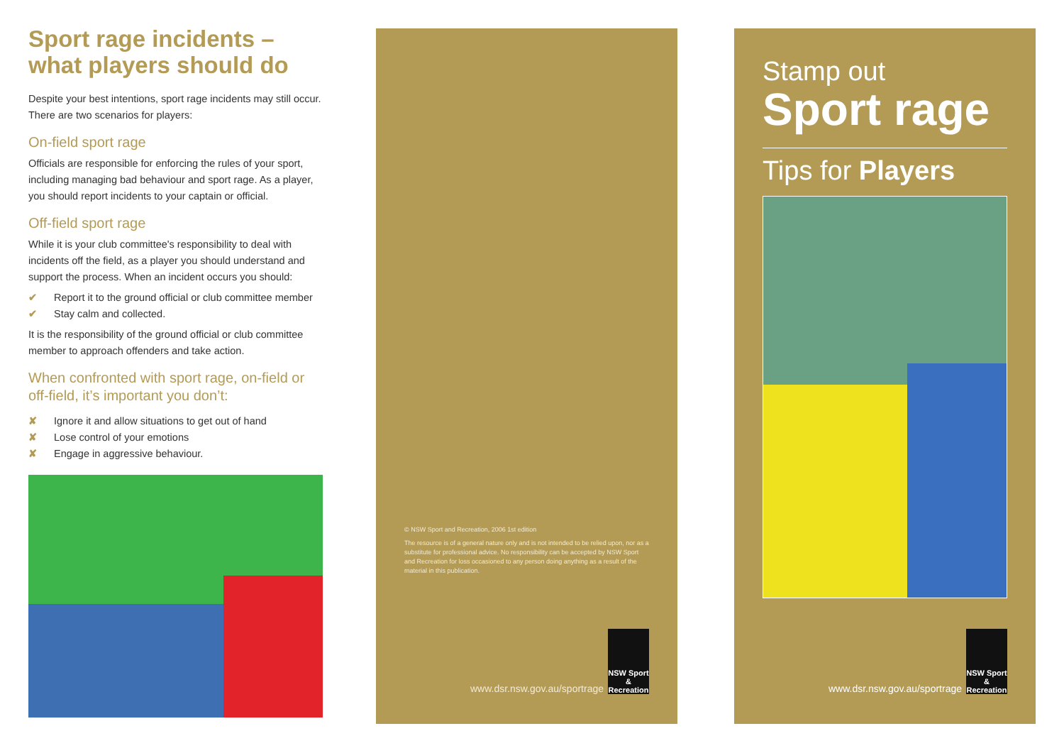Sport rage incidents –
what players should do
Despite your best intentions, sport rage incidents may still occur. There are two scenarios for players:
On-field sport rage
Officials are responsible for enforcing the rules of your sport, including managing bad behaviour and sport rage. As a player, you should report incidents to your captain or official.
Off-field sport rage
While it is your club committee's responsibility to deal with incidents off the field, as a player you should understand and support the process. When an incident occurs you should:
✔ Report it to the ground official or club committee member
✔ Stay calm and collected.
It is the responsibility of the ground official or club committee member to approach offenders and take action.
When confronted with sport rage, on-field or off-field, it’s important you don’t:
✘ Ignore it and allow situations to get out of hand
✘ Lose control of your emotions
✘ Engage in aggressive behaviour.
© NSW Sport and Recreation, 2006 1st edition
The resource is of a general nature only and is not intended to be relied upon, nor as a substitute for professional advice. No responsibility can be accepted by NSW Sport and Recreation for loss occasioned to any person doing anything as a result of the material in this publication.
www.dsr.nsw.gov.au/sportrage
NSW Sport
& Recreation
Stamp out
Sport rage
Tips for Players
www.dsr.nsw.gov.au/sportrage
NSW Sport
& Recreation